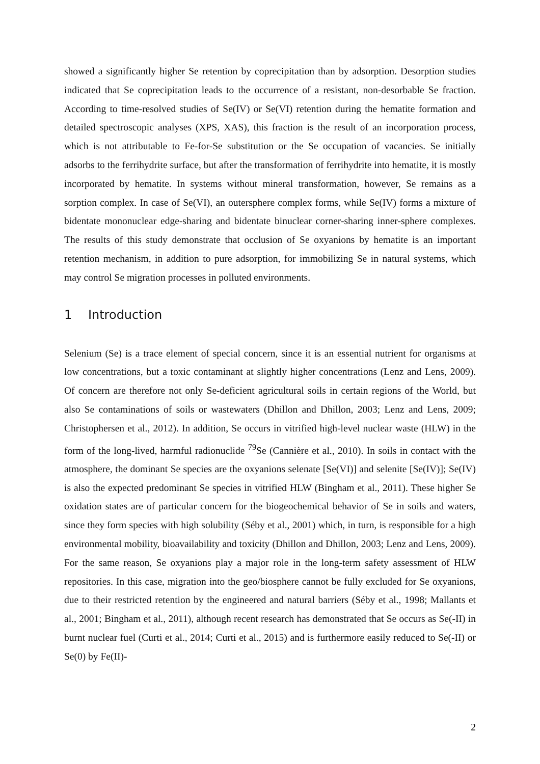showed a significantly higher Se retention by coprecipitation than by adsorption. Desorption studies indicated that Se coprecipitation leads to the occurrence of a resistant, non-desorbable Se fraction. According to time-resolved studies of Se(IV) or Se(VI) retention during the hematite formation and detailed spectroscopic analyses (XPS, XAS), this fraction is the result of an incorporation process, which is not attributable to Fe-for-Se substitution or the Se occupation of vacancies. Se initially adsorbs to the ferrihydrite surface, but after the transformation of ferrihydrite into hematite, it is mostly incorporated by hematite. In systems without mineral transformation, however, Se remains as a sorption complex. In case of Se(VI), an outersphere complex forms, while Se(IV) forms a mixture of bidentate mononuclear edge-sharing and bidentate binuclear corner-sharing inner-sphere complexes. The results of this study demonstrate that occlusion of Se oxyanions by hematite is an important retention mechanism, in addition to pure adsorption, for immobilizing Se in natural systems, which may control Se migration processes in polluted environments.
1 Introduction
Selenium (Se) is a trace element of special concern, since it is an essential nutrient for organisms at low concentrations, but a toxic contaminant at slightly higher concentrations (Lenz and Lens, 2009). Of concern are therefore not only Se-deficient agricultural soils in certain regions of the World, but also Se contaminations of soils or wastewaters (Dhillon and Dhillon, 2003; Lenz and Lens, 2009; Christophersen et al., 2012). In addition, Se occurs in vitrified high-level nuclear waste (HLW) in the form of the long-lived, harmful radionuclide <sup>79</sup>Se (Cannière et al., 2010). In soils in contact with the atmosphere, the dominant Se species are the oxyanions selenate [Se(VI)] and selenite [Se(IV)]; Se(IV) is also the expected predominant Se species in vitrified HLW (Bingham et al., 2011). These higher Se oxidation states are of particular concern for the biogeochemical behavior of Se in soils and waters, since they form species with high solubility (Séby et al., 2001) which, in turn, is responsible for a high environmental mobility, bioavailability and toxicity (Dhillon and Dhillon, 2003; Lenz and Lens, 2009). For the same reason, Se oxyanions play a major role in the long-term safety assessment of HLW repositories. In this case, migration into the geo/biosphere cannot be fully excluded for Se oxyanions, due to their restricted retention by the engineered and natural barriers (Séby et al., 1998; Mallants et al., 2001; Bingham et al., 2011), although recent research has demonstrated that Se occurs as Se(-II) in burnt nuclear fuel (Curti et al., 2014; Curti et al., 2015) and is furthermore easily reduced to Se(-II) or Se(0) by Fe(II)-
2